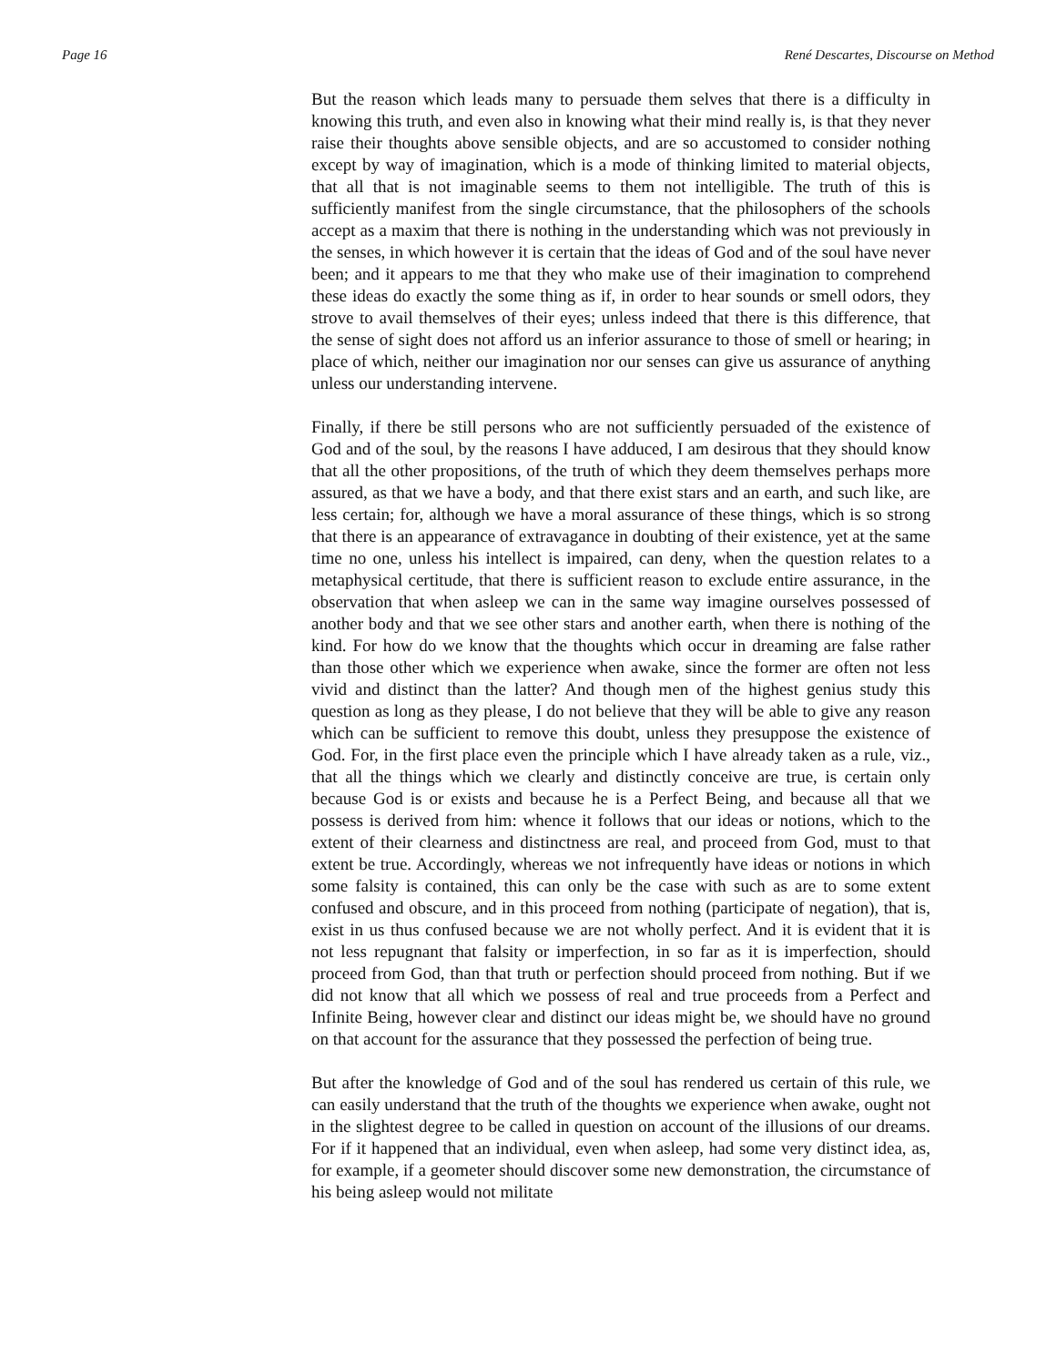Page 16 René Descartes, Discourse on Method
But the reason which leads many to persuade them selves that there is a difficulty in knowing this truth, and even also in knowing what their mind really is, is that they never raise their thoughts above sensible objects, and are so accustomed to consider nothing except by way of imagination, which is a mode of thinking limited to material objects, that all that is not imaginable seems to them not intelligible. The truth of this is sufficiently manifest from the single circumstance, that the philosophers of the schools accept as a maxim that there is nothing in the understanding which was not previously in the senses, in which however it is certain that the ideas of God and of the soul have never been; and it appears to me that they who make use of their imagination to comprehend these ideas do exactly the some thing as if, in order to hear sounds or smell odors, they strove to avail themselves of their eyes; unless indeed that there is this difference, that the sense of sight does not afford us an inferior assurance to those of smell or hearing; in place of which, neither our imagination nor our senses can give us assurance of anything unless our understanding intervene.
Finally, if there be still persons who are not sufficiently persuaded of the existence of God and of the soul, by the reasons I have adduced, I am desirous that they should know that all the other propositions, of the truth of which they deem themselves perhaps more assured, as that we have a body, and that there exist stars and an earth, and such like, are less certain; for, although we have a moral assurance of these things, which is so strong that there is an appearance of extravagance in doubting of their existence, yet at the same time no one, unless his intellect is impaired, can deny, when the question relates to a metaphysical certitude, that there is sufficient reason to exclude entire assurance, in the observation that when asleep we can in the same way imagine ourselves possessed of another body and that we see other stars and another earth, when there is nothing of the kind. For how do we know that the thoughts which occur in dreaming are false rather than those other which we experience when awake, since the former are often not less vivid and distinct than the latter? And though men of the highest genius study this question as long as they please, I do not believe that they will be able to give any reason which can be sufficient to remove this doubt, unless they presuppose the existence of God. For, in the first place even the principle which I have already taken as a rule, viz., that all the things which we clearly and distinctly conceive are true, is certain only because God is or exists and because he is a Perfect Being, and because all that we possess is derived from him: whence it follows that our ideas or notions, which to the extent of their clearness and distinctness are real, and proceed from God, must to that extent be true. Accordingly, whereas we not infrequently have ideas or notions in which some falsity is contained, this can only be the case with such as are to some extent confused and obscure, and in this proceed from nothing (participate of negation), that is, exist in us thus confused because we are not wholly perfect. And it is evident that it is not less repugnant that falsity or imperfection, in so far as it is imperfection, should proceed from God, than that truth or perfection should proceed from nothing. But if we did not know that all which we possess of real and true proceeds from a Perfect and Infinite Being, however clear and distinct our ideas might be, we should have no ground on that account for the assurance that they possessed the perfection of being true.
But after the knowledge of God and of the soul has rendered us certain of this rule, we can easily understand that the truth of the thoughts we experience when awake, ought not in the slightest degree to be called in question on account of the illusions of our dreams. For if it happened that an individual, even when asleep, had some very distinct idea, as, for example, if a geometer should discover some new demonstration, the circumstance of his being asleep would not militate